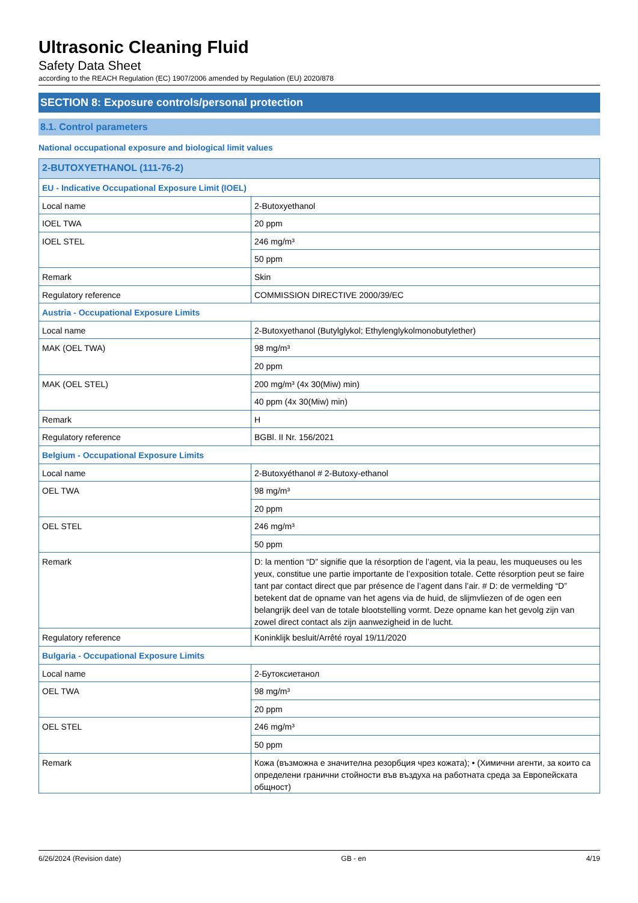Ultrasonic Cleaning Fluid
Safety Data Sheet
according to the REACH Regulation (EC) 1907/2006 amended by Regulation (EU) 2020/878
SECTION 8: Exposure controls/personal protection
8.1. Control parameters
National occupational exposure and biological limit values
| 2-BUTOXYETHANOL (111-76-2) | |
| --- | --- |
| EU - Indicative Occupational Exposure Limit (IOEL) | |
| Local name | 2-Butoxyethanol |
| IOEL TWA | 20 ppm |
| IOEL STEL | 246 mg/m³ |
| | 50 ppm |
| Remark | Skin |
| Regulatory reference | COMMISSION DIRECTIVE 2000/39/EC |
| Austria - Occupational Exposure Limits | |
| Local name | 2-Butoxyethanol (Butylglykol; Ethylenglykolmonobutylether) |
| MAK (OEL TWA) | 98 mg/m³ |
| | 20 ppm |
| MAK (OEL STEL) | 200 mg/m³ (4x 30(Miw) min) |
| | 40 ppm (4x 30(Miw) min) |
| Remark | H |
| Regulatory reference | BGBl. II Nr. 156/2021 |
| Belgium - Occupational Exposure Limits | |
| Local name | 2-Butoxyéthanol # 2-Butoxy-ethanol |
| OEL TWA | 98 mg/m³ |
| | 20 ppm |
| OEL STEL | 246 mg/m³ |
| | 50 ppm |
| Remark | D: la mention “D” signifie que la résorption de l’agent, via la peau, les muqueuses ou les yeux, constitue une partie importante de l’exposition totale. Cette résorption peut se faire tant par contact direct que par présence de l’agent dans l’air. # D: de vermelding “D” betekent dat de opname van het agens via de huid, de slijmvliezen of de ogen een belangrijk deel van de totale blootstelling vormt. Deze opname kan het gevolg zijn van zowel direct contact als zijn aanwezigheid in de lucht. |
| Regulatory reference | Koninklijk besluit/Arrêté royal 19/11/2020 |
| Bulgaria - Occupational Exposure Limits | |
| Local name | 2-Бутоксиетанол |
| OEL TWA | 98 mg/m³ |
| | 20 ppm |
| OEL STEL | 246 mg/m³ |
| | 50 ppm |
| Remark | Кожа (възможна е значителна резорбция чрез кожата); • (Химични агенти, за които са определени гранични стойности във въздуха на работната среда за Европейската общност) |
6/26/2024 (Revision date) GB - en 4/19